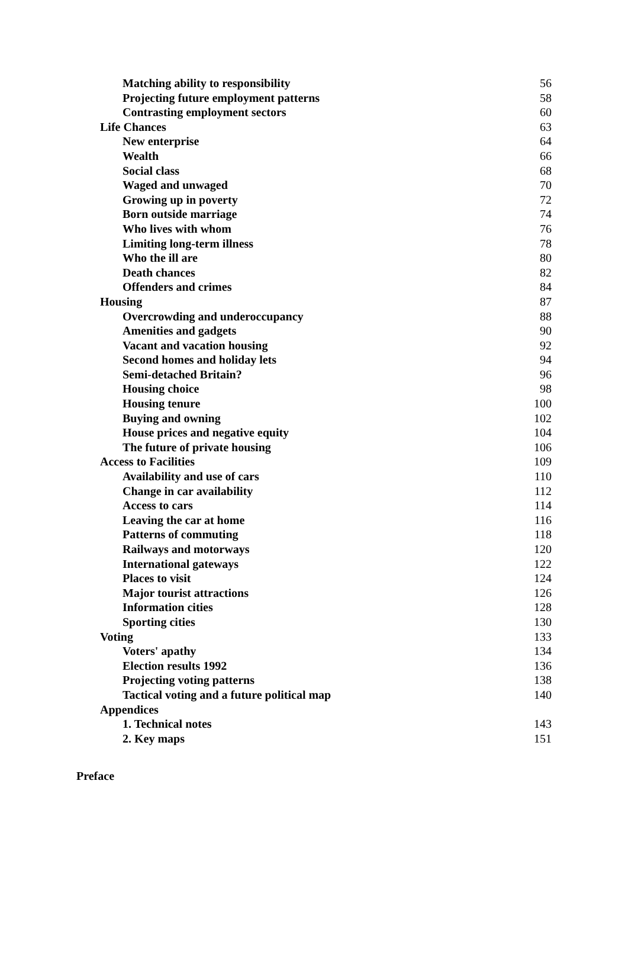Matching ability to responsibility 56
Projecting future employment patterns 58
Contrasting employment sectors 60
Life Chances 63
New enterprise 64
Wealth 66
Social class 68
Waged and unwaged 70
Growing up in poverty 72
Born outside marriage 74
Who lives with whom 76
Limiting long-term illness 78
Who the ill are 80
Death chances 82
Offenders and crimes 84
Housing 87
Overcrowding and underoccupancy 88
Amenities and gadgets 90
Vacant and vacation housing 92
Second homes and holiday lets 94
Semi-detached Britain? 96
Housing choice 98
Housing tenure 100
Buying and owning 102
House prices and negative equity 104
The future of private housing 106
Access to Facilities 109
Availability and use of cars 110
Change in car availability 112
Access to cars 114
Leaving the car at home 116
Patterns of commuting 118
Railways and motorways 120
International gateways 122
Places to visit 124
Major tourist attractions 126
Information cities 128
Sporting cities 130
Voting 133
Voters' apathy 134
Election results 1992 136
Projecting voting patterns 138
Tactical voting and a future political map 140
Appendices
1. Technical notes 143
2. Key maps 151
Preface